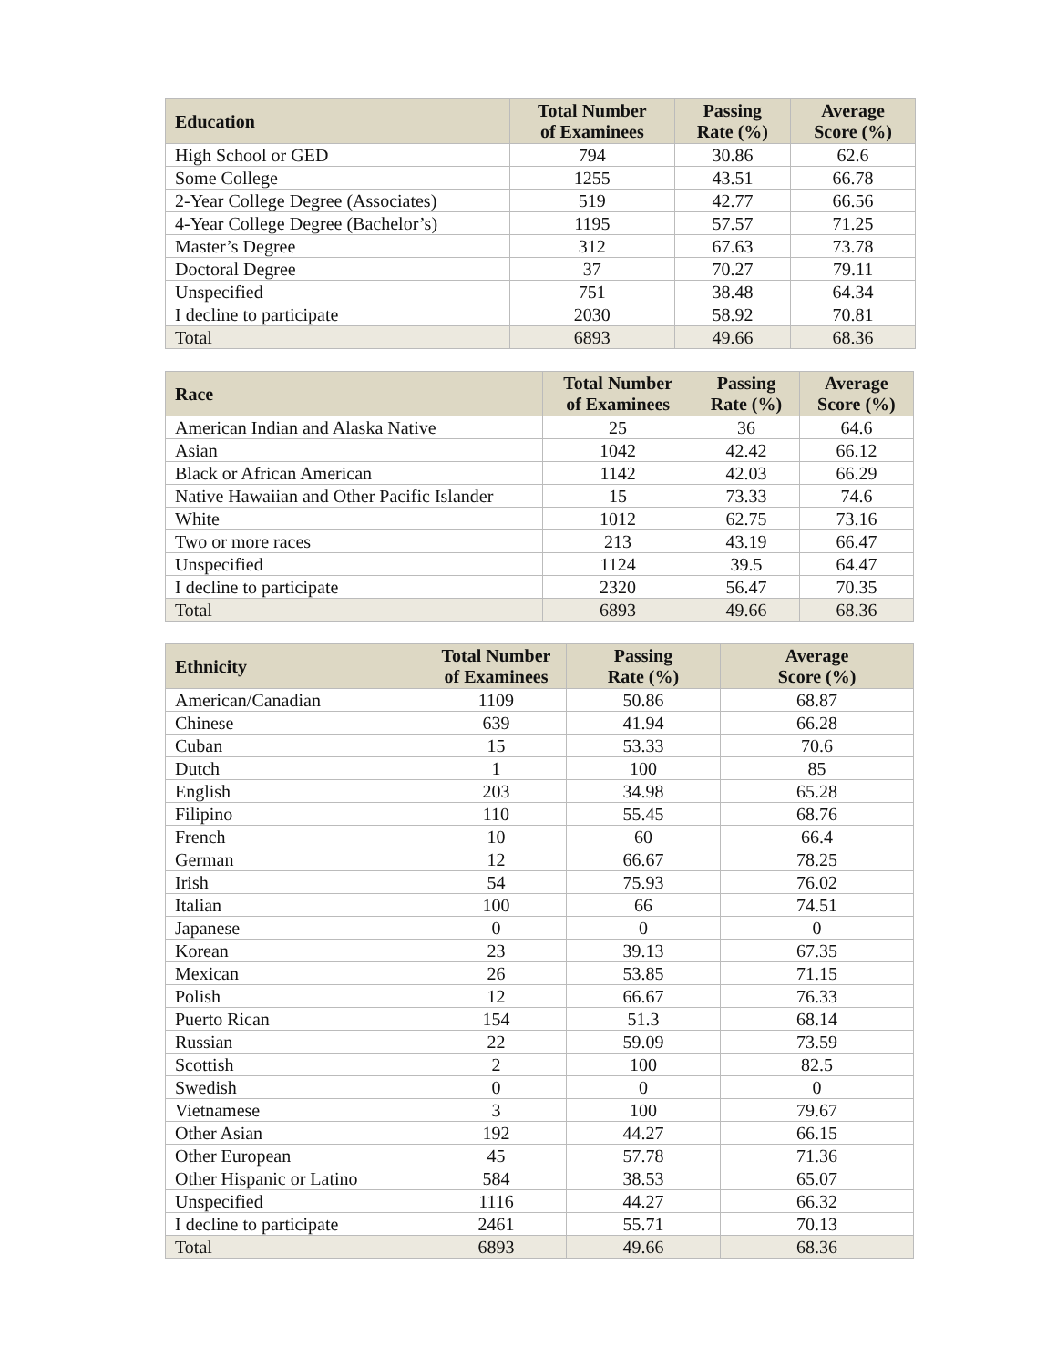| Education | Total Number of Examinees | Passing Rate (%) | Average Score (%) |
| --- | --- | --- | --- |
| High School or GED | 794 | 30.86 | 62.6 |
| Some College | 1255 | 43.51 | 66.78 |
| 2-Year College Degree (Associates) | 519 | 42.77 | 66.56 |
| 4-Year College Degree (Bachelor’s) | 1195 | 57.57 | 71.25 |
| Master’s Degree | 312 | 67.63 | 73.78 |
| Doctoral Degree | 37 | 70.27 | 79.11 |
| Unspecified | 751 | 38.48 | 64.34 |
| I decline to participate | 2030 | 58.92 | 70.81 |
| Total | 6893 | 49.66 | 68.36 |
| Race | Total Number of Examinees | Passing Rate (%) | Average Score (%) |
| --- | --- | --- | --- |
| American Indian and Alaska Native | 25 | 36 | 64.6 |
| Asian | 1042 | 42.42 | 66.12 |
| Black or African American | 1142 | 42.03 | 66.29 |
| Native Hawaiian and Other Pacific Islander | 15 | 73.33 | 74.6 |
| White | 1012 | 62.75 | 73.16 |
| Two or more races | 213 | 43.19 | 66.47 |
| Unspecified | 1124 | 39.5 | 64.47 |
| I decline to participate | 2320 | 56.47 | 70.35 |
| Total | 6893 | 49.66 | 68.36 |
| Ethnicity | Total Number of Examinees | Passing Rate (%) | Average Score (%) |
| --- | --- | --- | --- |
| American/Canadian | 1109 | 50.86 | 68.87 |
| Chinese | 639 | 41.94 | 66.28 |
| Cuban | 15 | 53.33 | 70.6 |
| Dutch | 1 | 100 | 85 |
| English | 203 | 34.98 | 65.28 |
| Filipino | 110 | 55.45 | 68.76 |
| French | 10 | 60 | 66.4 |
| German | 12 | 66.67 | 78.25 |
| Irish | 54 | 75.93 | 76.02 |
| Italian | 100 | 66 | 74.51 |
| Japanese | 0 | 0 | 0 |
| Korean | 23 | 39.13 | 67.35 |
| Mexican | 26 | 53.85 | 71.15 |
| Polish | 12 | 66.67 | 76.33 |
| Puerto Rican | 154 | 51.3 | 68.14 |
| Russian | 22 | 59.09 | 73.59 |
| Scottish | 2 | 100 | 82.5 |
| Swedish | 0 | 0 | 0 |
| Vietnamese | 3 | 100 | 79.67 |
| Other Asian | 192 | 44.27 | 66.15 |
| Other European | 45 | 57.78 | 71.36 |
| Other Hispanic or Latino | 584 | 38.53 | 65.07 |
| Unspecified | 1116 | 44.27 | 66.32 |
| I decline to participate | 2461 | 55.71 | 70.13 |
| Total | 6893 | 49.66 | 68.36 |